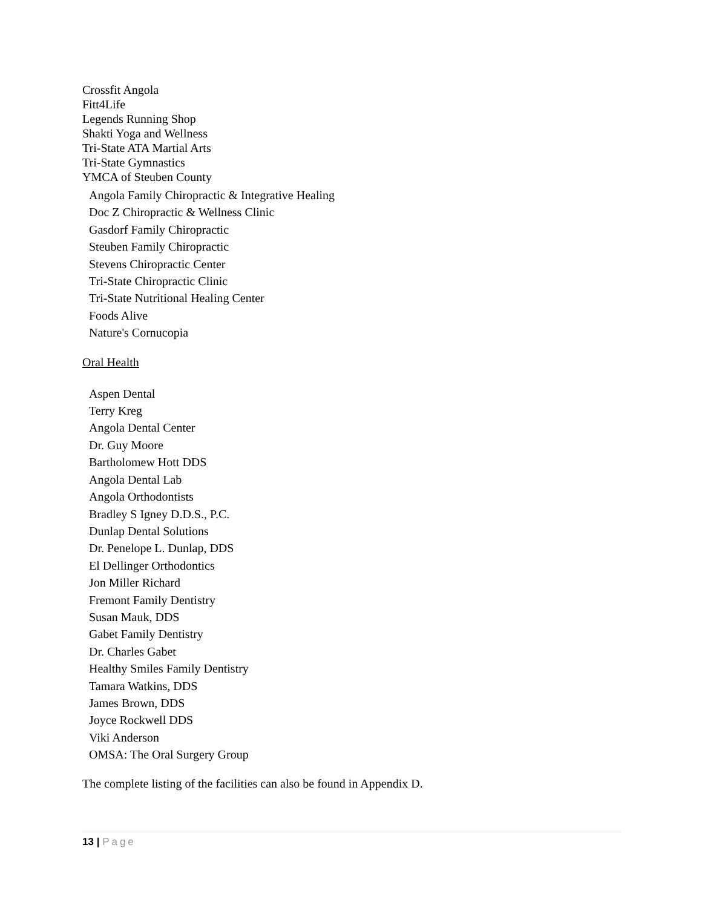Crossfit Angola
Fitt4Life
Legends Running Shop
Shakti Yoga and Wellness
Tri-State ATA Martial Arts
Tri-State Gymnastics
YMCA of Steuben County
Angola Family Chiropractic & Integrative Healing
Doc Z Chiropractic & Wellness Clinic
Gasdorf Family Chiropractic
Steuben Family Chiropractic
Stevens Chiropractic Center
Tri-State Chiropractic Clinic
Tri-State Nutritional Healing Center
Foods Alive
Nature's Cornucopia
Oral Health
Aspen Dental
Terry Kreg
Angola Dental Center
Dr. Guy Moore
Bartholomew Hott DDS
Angola Dental Lab
Angola Orthodontists
Bradley S Igney D.D.S., P.C.
Dunlap Dental Solutions
Dr. Penelope L. Dunlap, DDS
El Dellinger Orthodontics
Jon Miller Richard
Fremont Family Dentistry
Susan Mauk, DDS
Gabet Family Dentistry
Dr. Charles Gabet
Healthy Smiles Family Dentistry
Tamara Watkins, DDS
James Brown, DDS
Joyce Rockwell DDS
Viki Anderson
OMSA: The Oral Surgery Group
The complete listing of the facilities can also be found in Appendix D.
13 | Page